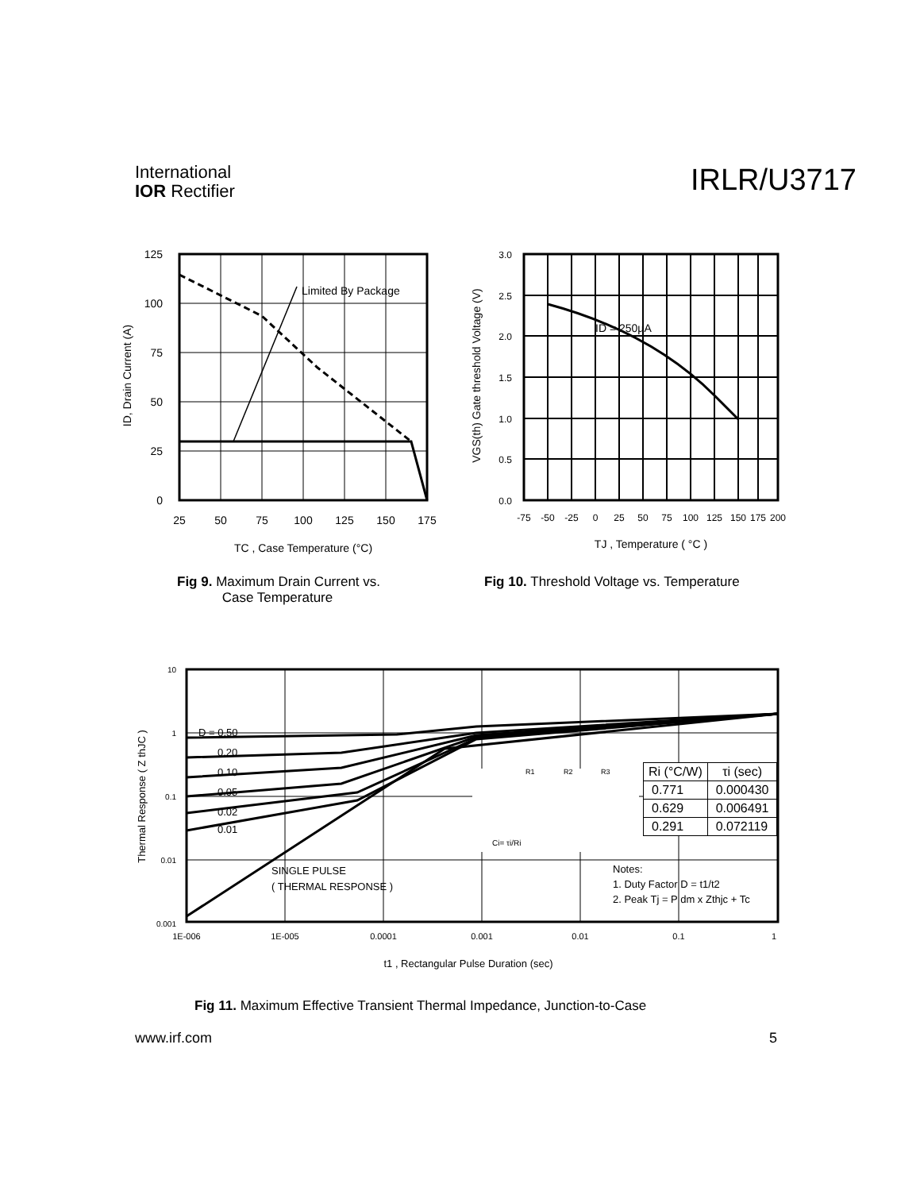International
IOR Rectifier
IRLR/U3717
Limited By Package
125
100
75
50
25
0
25
50
75
100
125
150
175
TC , Case Temperature (°C)
ID, Drain Current (A)
ID = 250µA
3.0
2.5
2.0
1.5
1.0
0.5
0.0
-75
-50
-25
0
25
50
75
100
125
150
175
200
TJ , Temperature ( °C )
VGS(th) Gate threshold Voltage (V)
Fig 9. Maximum Drain Current vs.
Case Temperature
Fig 10. Threshold Voltage vs. Temperature
D = 0.50
0.20
0.10
0.05
0.02
0.01
SINGLE PULSE
( THERMAL RESPONSE )
Notes:
1. Duty Factor D = t1/t2
2. Peak Tj = P dm x Zthjc + Tc
Ci= τi/Ri
R1
R2
R3
10
1
0.1
0.01
0.001
1E-006
1E-005
0.0001
0.001
0.01
0.1
1
t1 , Rectangular Pulse Duration (sec)
Thermal Response ( Z thJC )
| Ri (°C/W) | τi (sec) |
| --- | --- |
| 0.771 | 0.000430 |
| 0.629 | 0.006491 |
| 0.291 | 0.072119 |
Fig 11. Maximum Effective Transient Thermal Impedance, Junction-to-Case
www.irf.com 5